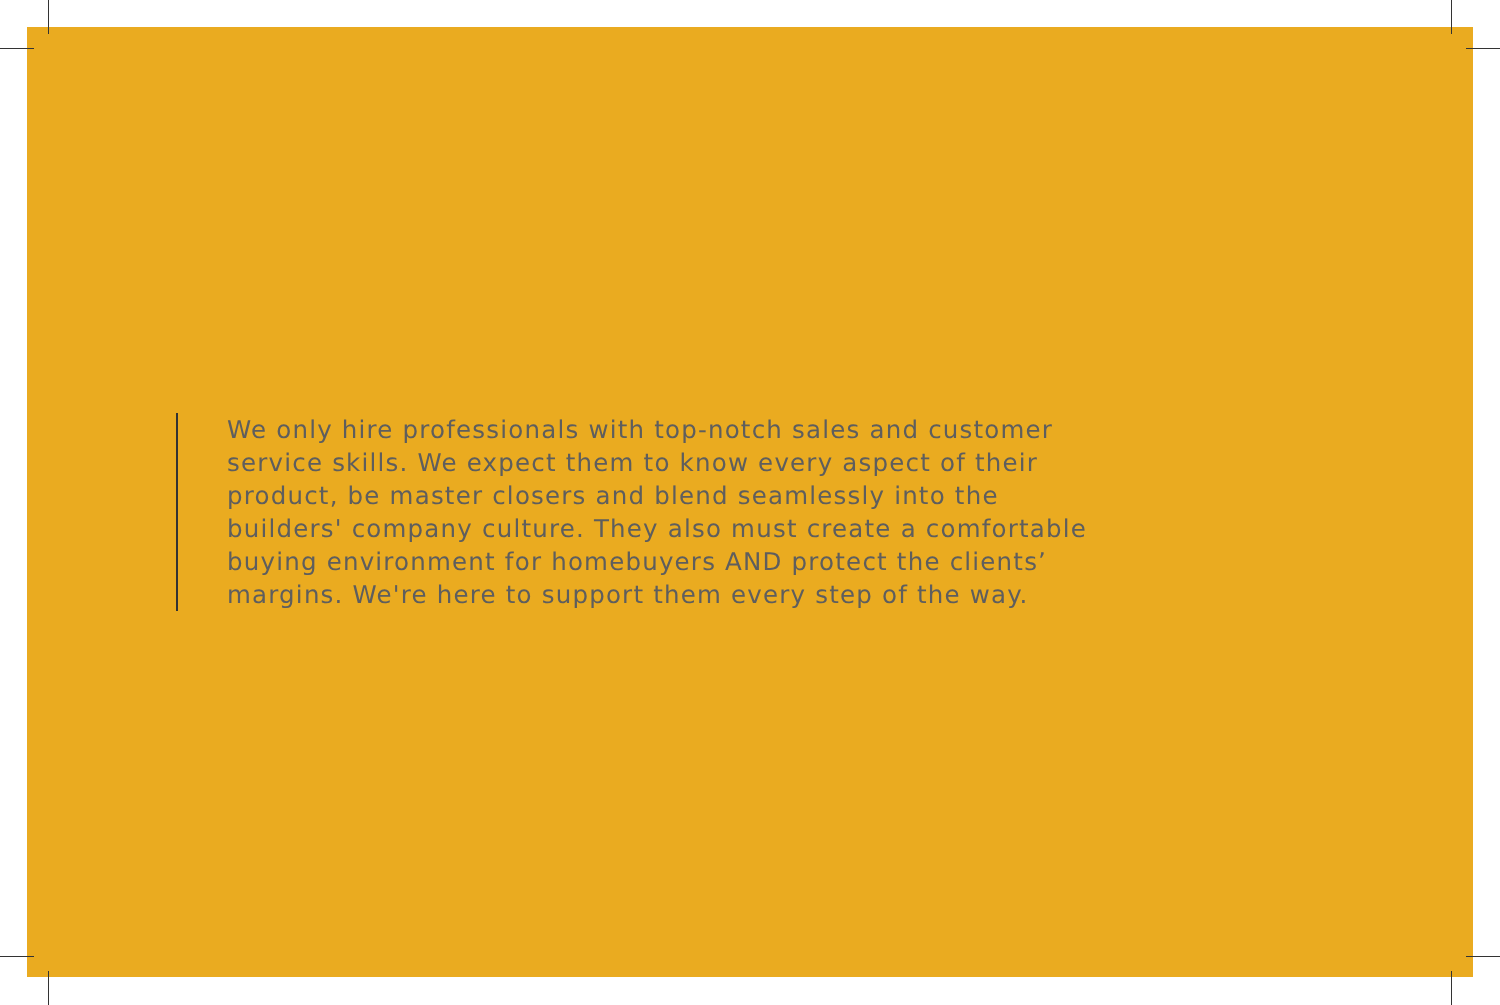We only hire professionals with top-notch sales and customer
service skills. We expect them to know every aspect of their
product, be master closers and blend seamlessly into the
builders' company culture. They also must create a comfortable
buying environment for homebuyers AND protect the clients’
margins. We're here to support them every step of the way.